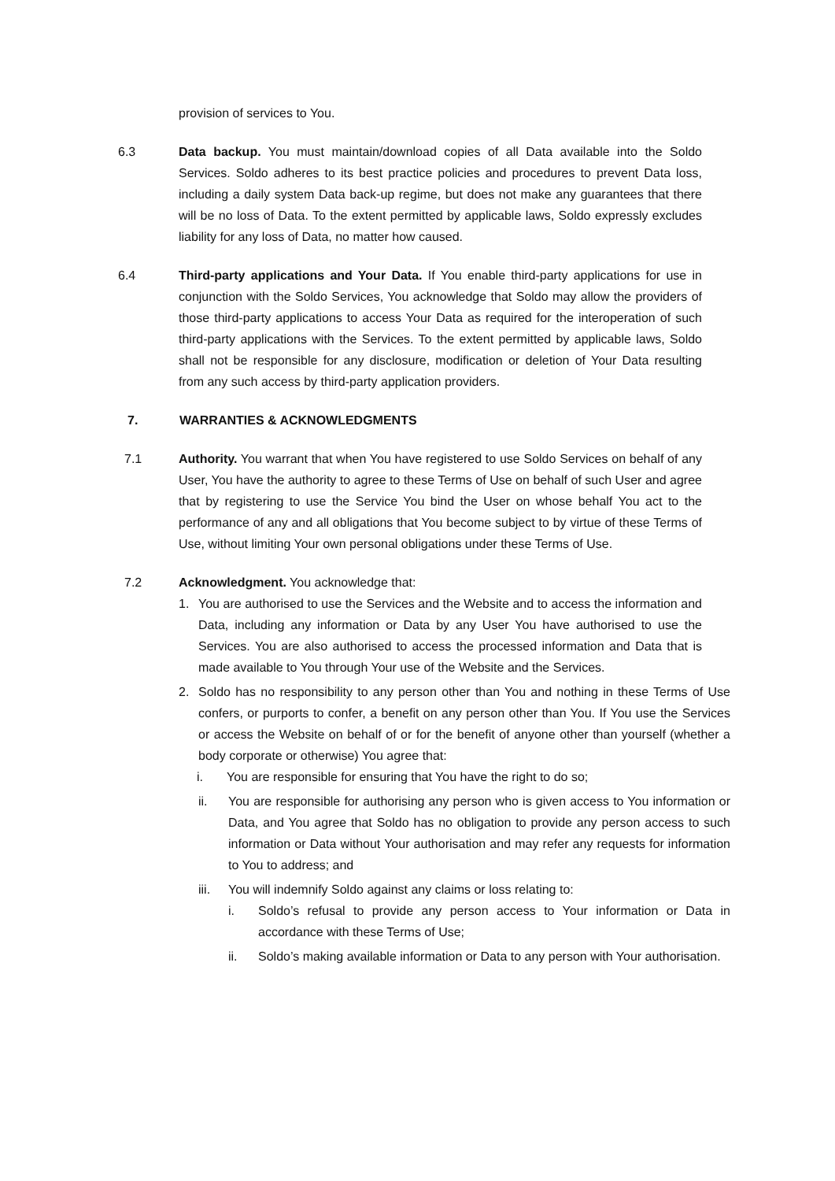provision of services to You.
6.3 Data backup. You must maintain/download copies of all Data available into the Soldo Services. Soldo adheres to its best practice policies and procedures to prevent Data loss, including a daily system Data back-up regime, but does not make any guarantees that there will be no loss of Data. To the extent permitted by applicable laws, Soldo expressly excludes liability for any loss of Data, no matter how caused.
6.4 Third-party applications and Your Data. If You enable third-party applications for use in conjunction with the Soldo Services, You acknowledge that Soldo may allow the providers of those third-party applications to access Your Data as required for the interoperation of such third-party applications with the Services. To the extent permitted by applicable laws, Soldo shall not be responsible for any disclosure, modification or deletion of Your Data resulting from any such access by third-party application providers.
7. WARRANTIES & ACKNOWLEDGMENTS
7.1 Authority. You warrant that when You have registered to use Soldo Services on behalf of any User, You have the authority to agree to these Terms of Use on behalf of such User and agree that by registering to use the Service You bind the User on whose behalf You act to the performance of any and all obligations that You become subject to by virtue of these Terms of Use, without limiting Your own personal obligations under these Terms of Use.
7.2 Acknowledgment. You acknowledge that:
1. You are authorised to use the Services and the Website and to access the information and Data, including any information or Data by any User You have authorised to use the Services. You are also authorised to access the processed information and Data that is made available to You through Your use of the Website and the Services.
2. Soldo has no responsibility to any person other than You and nothing in these Terms of Use confers, or purports to confer, a benefit on any person other than You. If You use the Services or access the Website on behalf of or for the benefit of anyone other than yourself (whether a body corporate or otherwise) You agree that:
i. You are responsible for ensuring that You have the right to do so;
ii. You are responsible for authorising any person who is given access to You information or Data, and You agree that Soldo has no obligation to provide any person access to such information or Data without Your authorisation and may refer any requests for information to You to address; and
iii.
You will indemnify Soldo against any claims or loss relating to:
i. Soldo’s refusal to provide any person access to Your information or Data in accordance with these Terms of Use;
ii. Soldo’s making available information or Data to any person with Your authorisation.